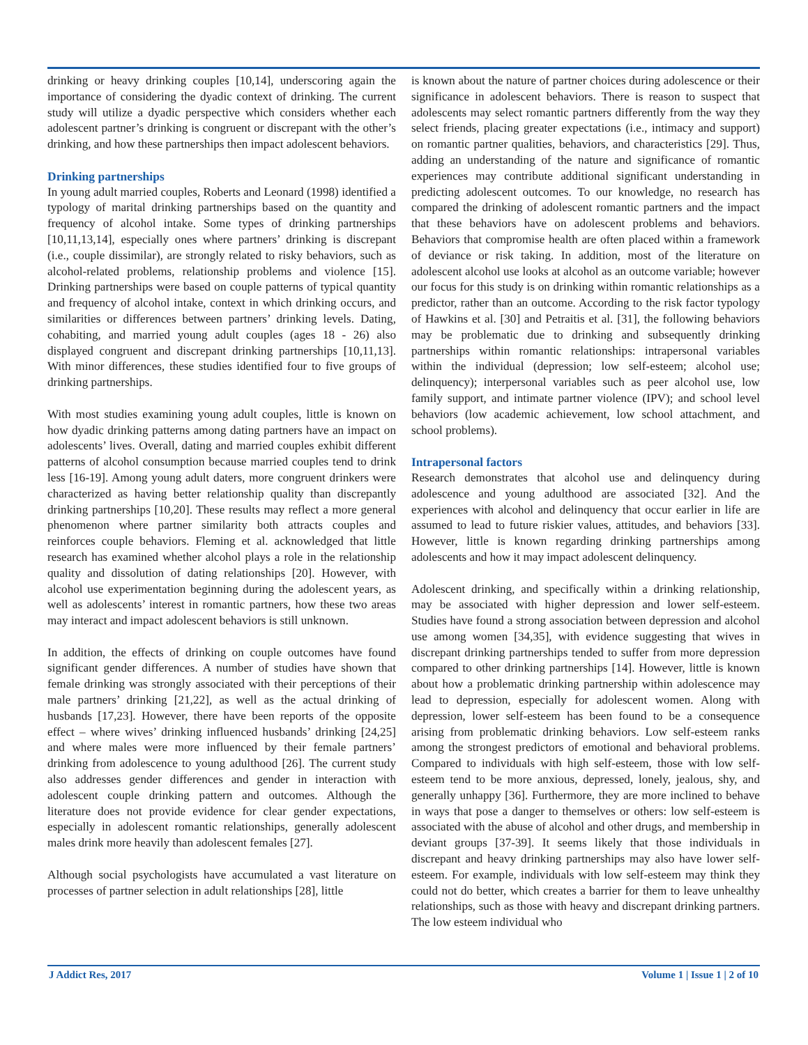drinking or heavy drinking couples [10,14], underscoring again the importance of considering the dyadic context of drinking. The current study will utilize a dyadic perspective which considers whether each adolescent partner’s drinking is congruent or discrepant with the other’s drinking, and how these partnerships then impact adolescent behaviors.
Drinking partnerships
In young adult married couples, Roberts and Leonard (1998) identified a typology of marital drinking partnerships based on the quantity and frequency of alcohol intake. Some types of drinking partnerships [10,11,13,14], especially ones where partners’ drinking is discrepant (i.e., couple dissimilar), are strongly related to risky behaviors, such as alcohol-related problems, relationship problems and violence [15]. Drinking partnerships were based on couple patterns of typical quantity and frequency of alcohol intake, context in which drinking occurs, and similarities or differences between partners’ drinking levels. Dating, cohabiting, and married young adult couples (ages 18 - 26) also displayed congruent and discrepant drinking partnerships [10,11,13]. With minor differences, these studies identified four to five groups of drinking partnerships.
With most studies examining young adult couples, little is known on how dyadic drinking patterns among dating partners have an impact on adolescents’ lives. Overall, dating and married couples exhibit different patterns of alcohol consumption because married couples tend to drink less [16-19]. Among young adult daters, more congruent drinkers were characterized as having better relationship quality than discrepantly drinking partnerships [10,20]. These results may reflect a more general phenomenon where partner similarity both attracts couples and reinforces couple behaviors. Fleming et al. acknowledged that little research has examined whether alcohol plays a role in the relationship quality and dissolution of dating relationships [20]. However, with alcohol use experimentation beginning during the adolescent years, as well as adolescents’ interest in romantic partners, how these two areas may interact and impact adolescent behaviors is still unknown.
In addition, the effects of drinking on couple outcomes have found significant gender differences. A number of studies have shown that female drinking was strongly associated with their perceptions of their male partners’ drinking [21,22], as well as the actual drinking of husbands [17,23]. However, there have been reports of the opposite effect – where wives’ drinking influenced husbands’ drinking [24,25] and where males were more influenced by their female partners’ drinking from adolescence to young adulthood [26]. The current study also addresses gender differences and gender in interaction with adolescent couple drinking pattern and outcomes. Although the literature does not provide evidence for clear gender expectations, especially in adolescent romantic relationships, generally adolescent males drink more heavily than adolescent females [27].
Although social psychologists have accumulated a vast literature on processes of partner selection in adult relationships [28], little
is known about the nature of partner choices during adolescence or their significance in adolescent behaviors. There is reason to suspect that adolescents may select romantic partners differently from the way they select friends, placing greater expectations (i.e., intimacy and support) on romantic partner qualities, behaviors, and characteristics [29]. Thus, adding an understanding of the nature and significance of romantic experiences may contribute additional significant understanding in predicting adolescent outcomes. To our knowledge, no research has compared the drinking of adolescent romantic partners and the impact that these behaviors have on adolescent problems and behaviors. Behaviors that compromise health are often placed within a framework of deviance or risk taking. In addition, most of the literature on adolescent alcohol use looks at alcohol as an outcome variable; however our focus for this study is on drinking within romantic relationships as a predictor, rather than an outcome. According to the risk factor typology of Hawkins et al. [30] and Petraitis et al. [31], the following behaviors may be problematic due to drinking and subsequently drinking partnerships within romantic relationships: intrapersonal variables within the individual (depression; low self-esteem; alcohol use; delinquency); interpersonal variables such as peer alcohol use, low family support, and intimate partner violence (IPV); and school level behaviors (low academic achievement, low school attachment, and school problems).
Intrapersonal factors
Research demonstrates that alcohol use and delinquency during adolescence and young adulthood are associated [32]. And the experiences with alcohol and delinquency that occur earlier in life are assumed to lead to future riskier values, attitudes, and behaviors [33]. However, little is known regarding drinking partnerships among adolescents and how it may impact adolescent delinquency.
Adolescent drinking, and specifically within a drinking relationship, may be associated with higher depression and lower self-esteem. Studies have found a strong association between depression and alcohol use among women [34,35], with evidence suggesting that wives in discrepant drinking partnerships tended to suffer from more depression compared to other drinking partnerships [14]. However, little is known about how a problematic drinking partnership within adolescence may lead to depression, especially for adolescent women. Along with depression, lower self-esteem has been found to be a consequence arising from problematic drinking behaviors. Low self-esteem ranks among the strongest predictors of emotional and behavioral problems. Compared to individuals with high self-esteem, those with low self-esteem tend to be more anxious, depressed, lonely, jealous, shy, and generally unhappy [36]. Furthermore, they are more inclined to behave in ways that pose a danger to themselves or others: low self-esteem is associated with the abuse of alcohol and other drugs, and membership in deviant groups [37-39]. It seems likely that those individuals in discrepant and heavy drinking partnerships may also have lower self-esteem. For example, individuals with low self-esteem may think they could not do better, which creates a barrier for them to leave unhealthy relationships, such as those with heavy and discrepant drinking partners. The low esteem individual who
J Addict Res, 2017 Volume 1 | Issue 1 | 2 of 10